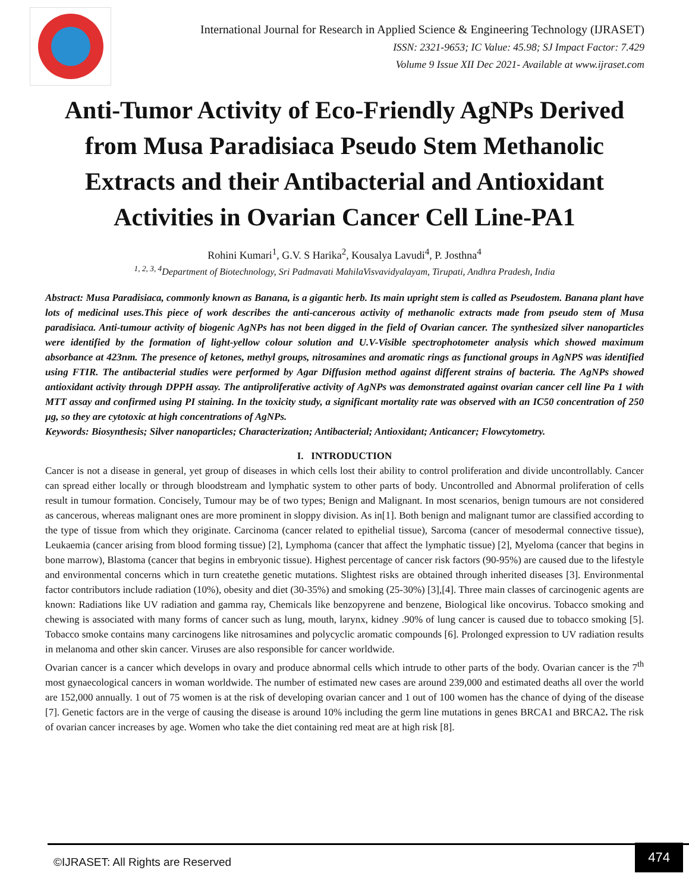International Journal for Research in Applied Science & Engineering Technology (IJRASET)
ISSN: 2321-9653; IC Value: 45.98; SJ Impact Factor: 7.429
Volume 9 Issue XII Dec 2021- Available at www.ijraset.com
Anti-Tumor Activity of Eco-Friendly AgNPs Derived from Musa Paradisiaca Pseudo Stem Methanolic Extracts and their Antibacterial and Antioxidant Activities in Ovarian Cancer Cell Line-PA1
Rohini Kumari<sup>1</sup>, G.V. S Harika<sup>2</sup>, Kousalya Lavudi<sup>4</sup>, P. Josthna<sup>4</sup>
<sup>1, 2, 3, 4</sup>Department of Biotechnology, Sri Padmavati MahilaVisvavidyalayam, Tirupati, Andhra Pradesh, India
Abstract: Musa Paradisiaca, commonly known as Banana, is a gigantic herb. Its main upright stem is called as Pseudostem. Banana plant have lots of medicinal uses.This piece of work describes the anti-cancerous activity of methanolic extracts made from pseudo stem of Musa paradisiaca. Anti-tumour activity of biogenic AgNPs has not been digged in the field of Ovarian cancer. The synthesized silver nanoparticles were identified by the formation of light-yellow colour solution and U.V-Visible spectrophotometer analysis which showed maximum absorbance at 423nm. The presence of ketones, methyl groups, nitrosamines and aromatic rings as functional groups in AgNPS was identified using FTIR. The antibacterial studies were performed by Agar Diffusion method against different strains of bacteria. The AgNPs showed antioxidant activity through DPPH assay. The antiproliferative activity of AgNPs was demonstrated against ovarian cancer cell line Pa 1 with MTT assay and confirmed using PI staining. In the toxicity study, a significant mortality rate was observed with an IC50 concentration of 250 µg, so they are cytotoxic at high concentrations of AgNPs.
Keywords: Biosynthesis; Silver nanoparticles; Characterization; Antibacterial; Antioxidant; Anticancer; Flowcytometry.
I. INTRODUCTION
Cancer is not a disease in general, yet group of diseases in which cells lost their ability to control proliferation and divide uncontrollably. Cancer can spread either locally or through bloodstream and lymphatic system to other parts of body. Uncontrolled and Abnormal proliferation of cells result in tumour formation. Concisely, Tumour may be of two types; Benign and Malignant. In most scenarios, benign tumours are not considered as cancerous, whereas malignant ones are more prominent in sloppy division. As in[1]. Both benign and malignant tumor are classified according to the type of tissue from which they originate. Carcinoma (cancer related to epithelial tissue), Sarcoma (cancer of mesodermal connective tissue), Leukaemia (cancer arising from blood forming tissue) [2], Lymphoma (cancer that affect the lymphatic tissue) [2], Myeloma (cancer that begins in bone marrow), Blastoma (cancer that begins in embryonic tissue). Highest percentage of cancer risk factors (90-95%) are caused due to the lifestyle and environmental concerns which in turn createthe genetic mutations. Slightest risks are obtained through inherited diseases [3]. Environmental factor contributors include radiation (10%), obesity and diet (30-35%) and smoking (25-30%) [3],[4]. Three main classes of carcinogenic agents are known: Radiations like UV radiation and gamma ray, Chemicals like benzopyrene and benzene, Biological like oncovirus. Tobacco smoking and chewing is associated with many forms of cancer such as lung, mouth, larynx, kidney .90% of lung cancer is caused due to tobacco smoking [5]. Tobacco smoke contains many carcinogens like nitrosamines and polycyclic aromatic compounds [6]. Prolonged expression to UV radiation results in melanoma and other skin cancer. Viruses are also responsible for cancer worldwide.
Ovarian cancer is a cancer which develops in ovary and produce abnormal cells which intrude to other parts of the body. Ovarian cancer is the 7<sup>th</sup> most gynaecological cancers in woman worldwide. The number of estimated new cases are around 239,000 and estimated deaths all over the world are 152,000 annually. 1 out of 75 women is at the risk of developing ovarian cancer and 1 out of 100 women has the chance of dying of the disease [7]. Genetic factors are in the verge of causing the disease is around 10% including the germ line mutations in genes BRCA1 and BRCA2. The risk of ovarian cancer increases by age. Women who take the diet containing red meat are at high risk [8].
©IJRASET: All Rights are Reserved
474